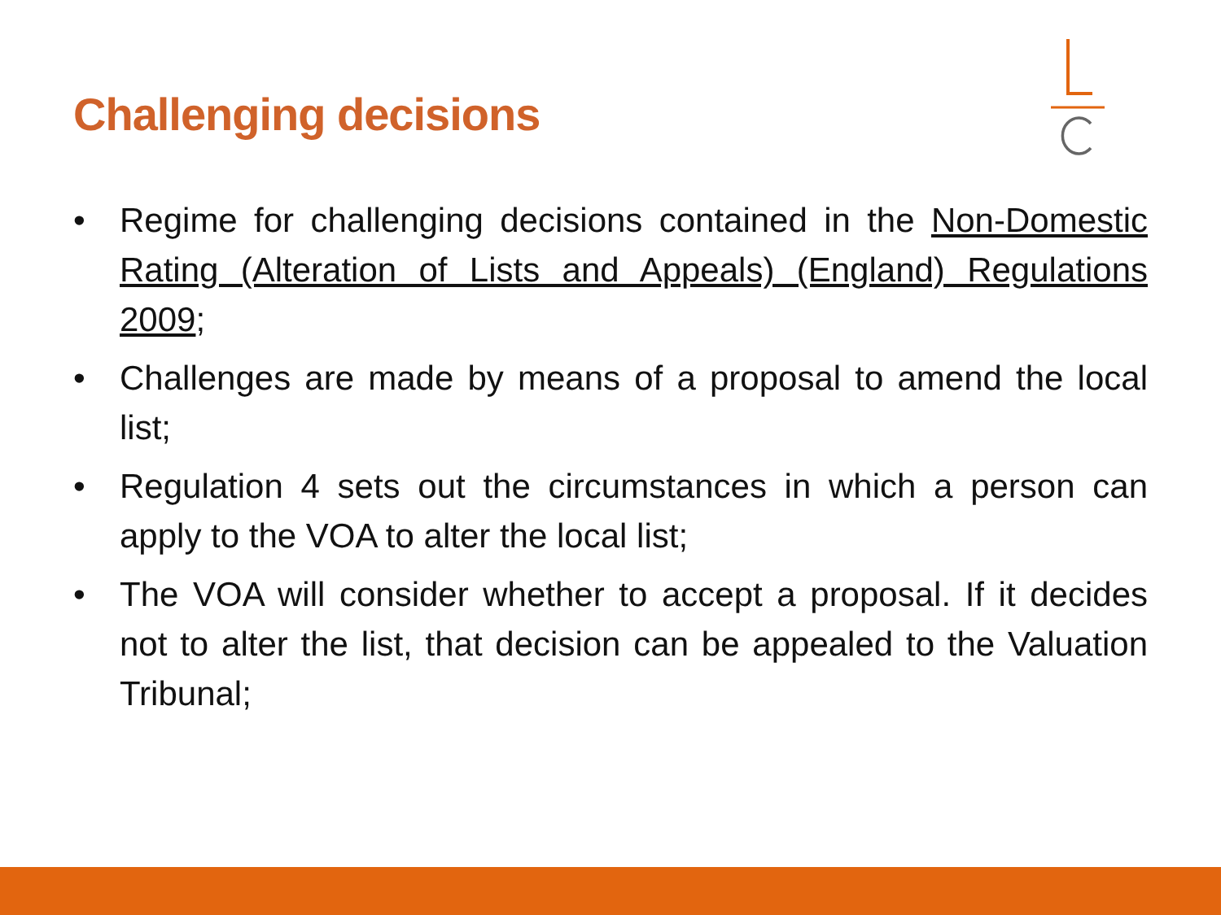Challenging decisions
• Regime for challenging decisions contained in the Non-Domestic Rating (Alteration of Lists and Appeals) (England) Regulations 2009;
• Challenges are made by means of a proposal to amend the local list;
• Regulation 4 sets out the circumstances in which a person can apply to the VOA to alter the local list;
• The VOA will consider whether to accept a proposal. If it decides not to alter the list, that decision can be appealed to the Valuation Tribunal;